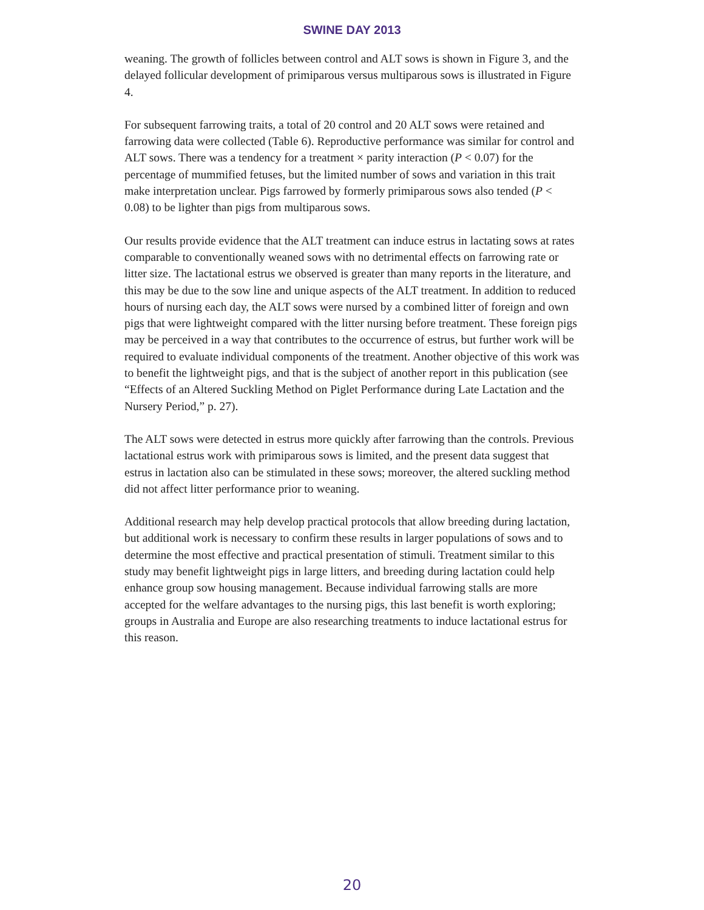SWINE DAY 2013
weaning. The growth of follicles between control and ALT sows is shown in Figure 3, and the delayed follicular development of primiparous versus multiparous sows is illustrated in Figure 4.
For subsequent farrowing traits, a total of 20 control and 20 ALT sows were retained and farrowing data were collected (Table 6). Reproductive performance was similar for control and ALT sows. There was a tendency for a treatment × parity interaction (P < 0.07) for the percentage of mummified fetuses, but the limited number of sows and variation in this trait make interpretation unclear. Pigs farrowed by formerly primiparous sows also tended (P < 0.08) to be lighter than pigs from multiparous sows.
Our results provide evidence that the ALT treatment can induce estrus in lactating sows at rates comparable to conventionally weaned sows with no detrimental effects on farrowing rate or litter size. The lactational estrus we observed is greater than many reports in the literature, and this may be due to the sow line and unique aspects of the ALT treatment. In addition to reduced hours of nursing each day, the ALT sows were nursed by a combined litter of foreign and own pigs that were lightweight compared with the litter nursing before treatment. These foreign pigs may be perceived in a way that contributes to the occurrence of estrus, but further work will be required to evaluate individual components of the treatment. Another objective of this work was to benefit the lightweight pigs, and that is the subject of another report in this publication (see “Effects of an Altered Suckling Method on Piglet Performance during Late Lactation and the Nursery Period,” p. 27).
The ALT sows were detected in estrus more quickly after farrowing than the controls. Previous lactational estrus work with primiparous sows is limited, and the present data suggest that estrus in lactation also can be stimulated in these sows; moreover, the altered suckling method did not affect litter performance prior to weaning.
Additional research may help develop practical protocols that allow breeding during lactation, but additional work is necessary to confirm these results in larger populations of sows and to determine the most effective and practical presentation of stimuli. Treatment similar to this study may benefit lightweight pigs in large litters, and breeding during lactation could help enhance group sow housing management. Because individual farrowing stalls are more accepted for the welfare advantages to the nursing pigs, this last benefit is worth exploring; groups in Australia and Europe are also researching treatments to induce lactational estrus for this reason.
20